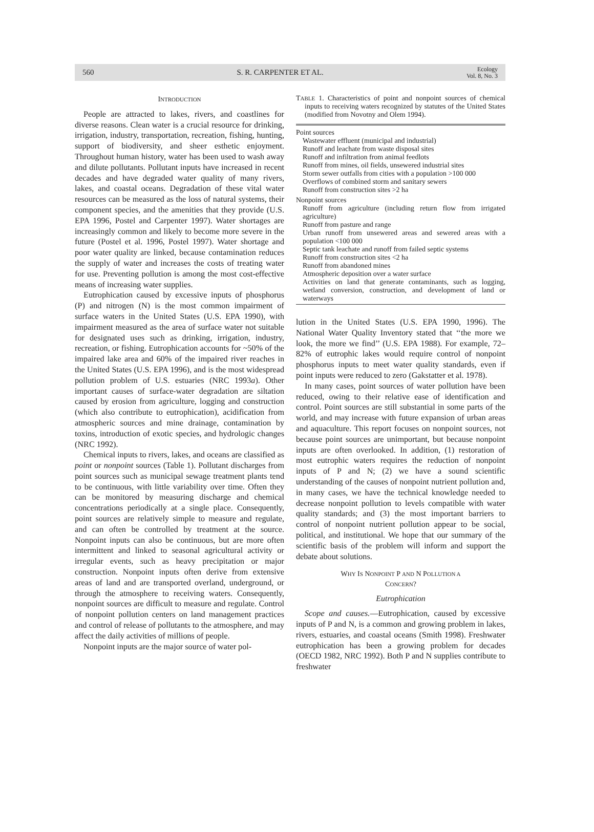560 S. R. CARPENTER ET AL. Ecology
Vol. 8, No. 3
INTRODUCTION
People are attracted to lakes, rivers, and coastlines for diverse reasons. Clean water is a crucial resource for drinking, irrigation, industry, transportation, recreation, fishing, hunting, support of biodiversity, and sheer esthetic enjoyment. Throughout human history, water has been used to wash away and dilute pollutants. Pollutant inputs have increased in recent decades and have degraded water quality of many rivers, lakes, and coastal oceans. Degradation of these vital water resources can be measured as the loss of natural systems, their component species, and the amenities that they provide (U.S. EPA 1996, Postel and Carpenter 1997). Water shortages are increasingly common and likely to become more severe in the future (Postel et al. 1996, Postel 1997). Water shortage and poor water quality are linked, because contamination reduces the supply of water and increases the costs of treating water for use. Preventing pollution is among the most cost-effective means of increasing water supplies.
Eutrophication caused by excessive inputs of phosphorus (P) and nitrogen (N) is the most common impairment of surface waters in the United States (U.S. EPA 1990), with impairment measured as the area of surface water not suitable for designated uses such as drinking, irrigation, industry, recreation, or fishing. Eutrophication accounts for ~50% of the impaired lake area and 60% of the impaired river reaches in the United States (U.S. EPA 1996), and is the most widespread pollution problem of U.S. estuaries (NRC 1993a). Other important causes of surface-water degradation are siltation caused by erosion from agriculture, logging and construction (which also contribute to eutrophication), acidification from atmospheric sources and mine drainage, contamination by toxins, introduction of exotic species, and hydrologic changes (NRC 1992).
Chemical inputs to rivers, lakes, and oceans are classified as point or nonpoint sources (Table 1). Pollutant discharges from point sources such as municipal sewage treatment plants tend to be continuous, with little variability over time. Often they can be monitored by measuring discharge and chemical concentrations periodically at a single place. Consequently, point sources are relatively simple to measure and regulate, and can often be controlled by treatment at the source. Nonpoint inputs can also be continuous, but are more often intermittent and linked to seasonal agricultural activity or irregular events, such as heavy precipitation or major construction. Nonpoint inputs often derive from extensive areas of land and are transported overland, underground, or through the atmosphere to receiving waters. Consequently, nonpoint sources are difficult to measure and regulate. Control of nonpoint pollution centers on land management practices and control of release of pollutants to the atmosphere, and may affect the daily activities of millions of people.
Nonpoint inputs are the major source of water pol-
TABLE 1. Characteristics of point and nonpoint sources of chemical inputs to receiving waters recognized by statutes of the United States (modified from Novotny and Olem 1994).
| Point sources |
| Wastewater effluent (municipal and industrial) |
| Runoff and leachate from waste disposal sites |
| Runoff and infiltration from animal feedlots |
| Runoff from mines, oil fields, unsewered industrial sites |
| Storm sewer outfalls from cities with a population >100 000 |
| Overflows of combined storm and sanitary sewers |
| Runoff from construction sites >2 ha |
| Nonpoint sources |
| Runoff from agriculture (including return flow from irrigated agriculture) |
| Runoff from pasture and range |
| Urban runoff from unsewered areas and sewered areas with a population <100 000 |
| Septic tank leachate and runoff from failed septic systems |
| Runoff from construction sites <2 ha |
| Runoff from abandoned mines |
| Atmospheric deposition over a water surface |
| Activities on land that generate contaminants, such as logging, wetland conversion, construction, and development of land or waterways |
lution in the United States (U.S. EPA 1990, 1996). The National Water Quality Inventory stated that ‘‘the more we look, the more we find’’ (U.S. EPA 1988). For example, 72–82% of eutrophic lakes would require control of nonpoint phosphorus inputs to meet water quality standards, even if point inputs were reduced to zero (Gakstatter et al. 1978).
In many cases, point sources of water pollution have been reduced, owing to their relative ease of identification and control. Point sources are still substantial in some parts of the world, and may increase with future expansion of urban areas and aquaculture. This report focuses on nonpoint sources, not because point sources are unimportant, but because nonpoint inputs are often overlooked. In addition, (1) restoration of most eutrophic waters requires the reduction of nonpoint inputs of P and N; (2) we have a sound scientific understanding of the causes of nonpoint nutrient pollution and, in many cases, we have the technical knowledge needed to decrease nonpoint pollution to levels compatible with water quality standards; and (3) the most important barriers to control of nonpoint nutrient pollution appear to be social, political, and institutional. We hope that our summary of the scientific basis of the problem will inform and support the debate about solutions.
WHY IS NONPOINT P AND N POLLUTION A
CONCERN?
Eutrophication
Scope and causes.—Eutrophication, caused by excessive inputs of P and N, is a common and growing problem in lakes, rivers, estuaries, and coastal oceans (Smith 1998). Freshwater eutrophication has been a growing problem for decades (OECD 1982, NRC 1992). Both P and N supplies contribute to freshwater